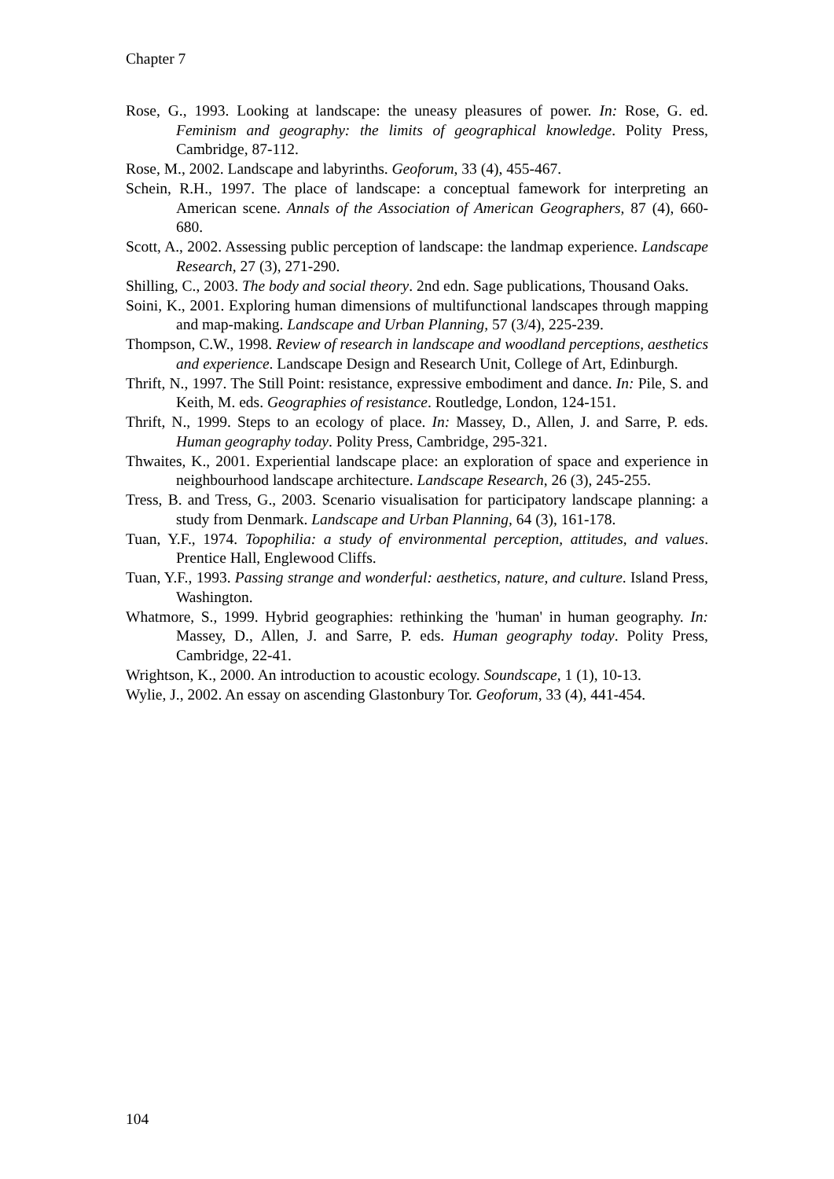Chapter 7
Rose, G., 1993. Looking at landscape: the uneasy pleasures of power. In: Rose, G. ed. Feminism and geography: the limits of geographical knowledge. Polity Press, Cambridge, 87-112.
Rose, M., 2002. Landscape and labyrinths. Geoforum, 33 (4), 455-467.
Schein, R.H., 1997. The place of landscape: a conceptual famework for interpreting an American scene. Annals of the Association of American Geographers, 87 (4), 660-680.
Scott, A., 2002. Assessing public perception of landscape: the landmap experience. Landscape Research, 27 (3), 271-290.
Shilling, C., 2003. The body and social theory. 2nd edn. Sage publications, Thousand Oaks.
Soini, K., 2001. Exploring human dimensions of multifunctional landscapes through mapping and map-making. Landscape and Urban Planning, 57 (3/4), 225-239.
Thompson, C.W., 1998. Review of research in landscape and woodland perceptions, aesthetics and experience. Landscape Design and Research Unit, College of Art, Edinburgh.
Thrift, N., 1997. The Still Point: resistance, expressive embodiment and dance. In: Pile, S. and Keith, M. eds. Geographies of resistance. Routledge, London, 124-151.
Thrift, N., 1999. Steps to an ecology of place. In: Massey, D., Allen, J. and Sarre, P. eds. Human geography today. Polity Press, Cambridge, 295-321.
Thwaites, K., 2001. Experiential landscape place: an exploration of space and experience in neighbourhood landscape architecture. Landscape Research, 26 (3), 245-255.
Tress, B. and Tress, G., 2003. Scenario visualisation for participatory landscape planning: a study from Denmark. Landscape and Urban Planning, 64 (3), 161-178.
Tuan, Y.F., 1974. Topophilia: a study of environmental perception, attitudes, and values. Prentice Hall, Englewood Cliffs.
Tuan, Y.F., 1993. Passing strange and wonderful: aesthetics, nature, and culture. Island Press, Washington.
Whatmore, S., 1999. Hybrid geographies: rethinking the 'human' in human geography. In: Massey, D., Allen, J. and Sarre, P. eds. Human geography today. Polity Press, Cambridge, 22-41.
Wrightson, K., 2000. An introduction to acoustic ecology. Soundscape, 1 (1), 10-13.
Wylie, J., 2002. An essay on ascending Glastonbury Tor. Geoforum, 33 (4), 441-454.
104